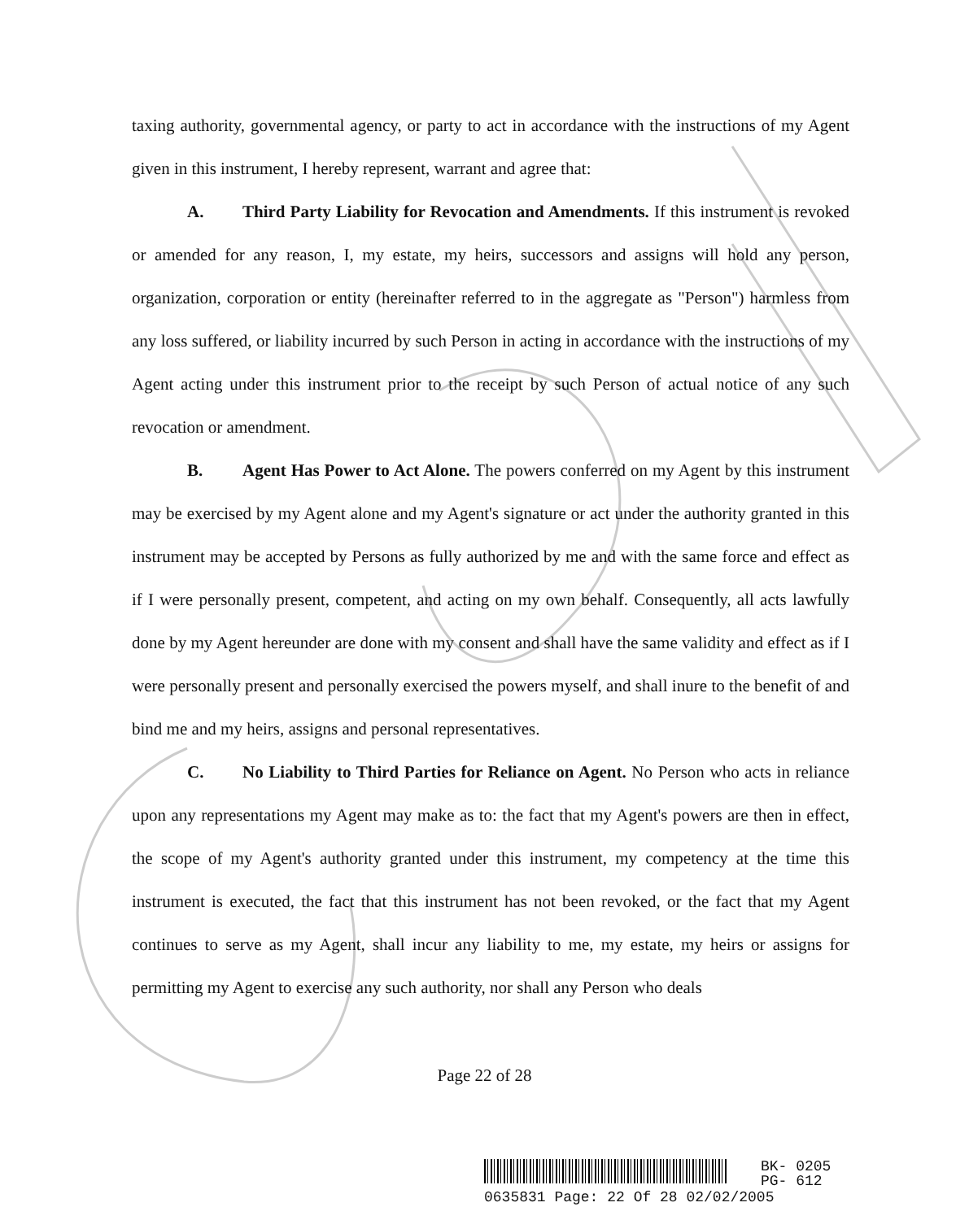taxing authority, governmental agency, or party to act in accordance with the instructions of my Agent given in this instrument, I hereby represent, warrant and agree that:
A. Third Party Liability for Revocation and Amendments. If this instrument is revoked or amended for any reason, I, my estate, my heirs, successors and assigns will hold any person, organization, corporation or entity (hereinafter referred to in the aggregate as "Person") harmless from any loss suffered, or liability incurred by such Person in acting in accordance with the instructions of my Agent acting under this instrument prior to the receipt by such Person of actual notice of any such revocation or amendment.
B. Agent Has Power to Act Alone. The powers conferred on my Agent by this instrument may be exercised by my Agent alone and my Agent's signature or act under the authority granted in this instrument may be accepted by Persons as fully authorized by me and with the same force and effect as if I were personally present, competent, and acting on my own behalf. Consequently, all acts lawfully done by my Agent hereunder are done with my consent and shall have the same validity and effect as if I were personally present and personally exercised the powers myself, and shall inure to the benefit of and bind me and my heirs, assigns and personal representatives.
C. No Liability to Third Parties for Reliance on Agent. No Person who acts in reliance upon any representations my Agent may make as to: the fact that my Agent's powers are then in effect, the scope of my Agent's authority granted under this instrument, my competency at the time this instrument is executed, the fact that this instrument has not been revoked, or the fact that my Agent continues to serve as my Agent, shall incur any liability to me, my estate, my heirs or assigns for permitting my Agent to exercise any such authority, nor shall any Person who deals
Page 22 of 28
BK- 0205
PG- 612
0635831 Page: 22 Of 28 02/02/2005